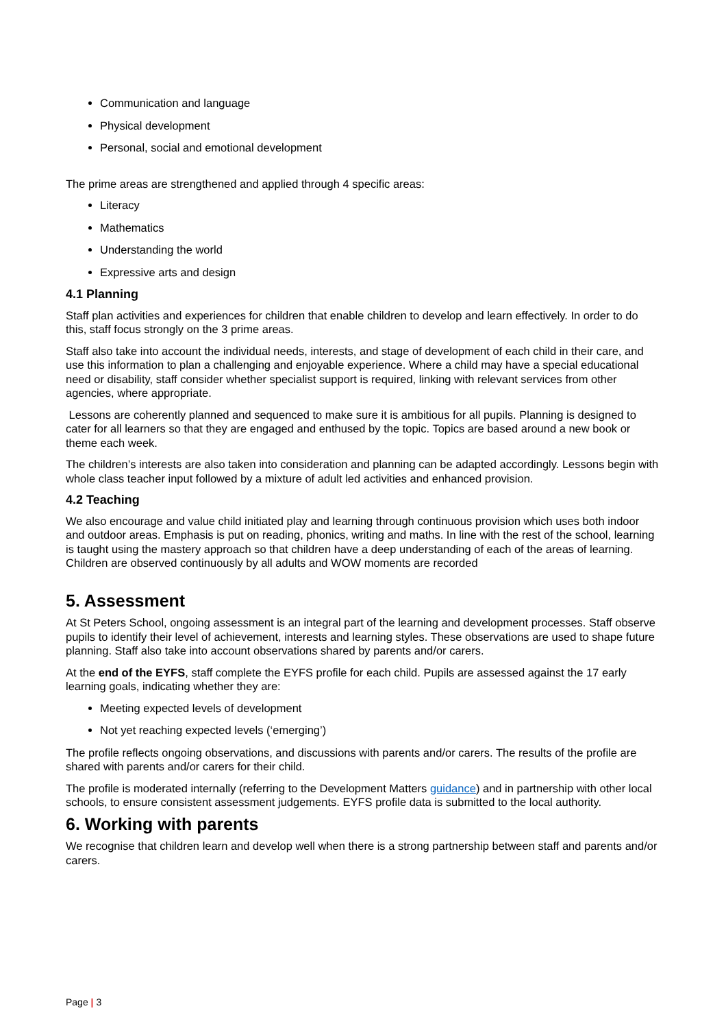Communication and language
Physical development
Personal, social and emotional development
The prime areas are strengthened and applied through 4 specific areas:
Literacy
Mathematics
Understanding the world
Expressive arts and design
4.1 Planning
Staff plan activities and experiences for children that enable children to develop and learn effectively. In order to do this, staff focus strongly on the 3 prime areas.
Staff also take into account the individual needs, interests, and stage of development of each child in their care, and use this information to plan a challenging and enjoyable experience. Where a child may have a special educational need or disability, staff consider whether specialist support is required, linking with relevant services from other agencies, where appropriate.
Lessons are coherently planned and sequenced to make sure it is ambitious for all pupils. Planning is designed to cater for all learners so that they are engaged and enthused by the topic. Topics are based around a new book or theme each week.
The children’s interests are also taken into consideration and planning can be adapted accordingly. Lessons begin with whole class teacher input followed by a mixture of adult led activities and enhanced provision.
4.2 Teaching
We also encourage and value child initiated play and learning through continuous provision which uses both indoor and outdoor areas. Emphasis is put on reading, phonics, writing and maths. In line with the rest of the school, learning is taught using the mastery approach so that children have a deep understanding of each of the areas of learning. Children are observed continuously by all adults and WOW moments are recorded
5. Assessment
At St Peters School, ongoing assessment is an integral part of the learning and development processes. Staff observe pupils to identify their level of achievement, interests and learning styles. These observations are used to shape future planning. Staff also take into account observations shared by parents and/or carers.
At the end of the EYFS, staff complete the EYFS profile for each child. Pupils are assessed against the 17 early learning goals, indicating whether they are:
Meeting expected levels of development
Not yet reaching expected levels (‘emerging’)
The profile reflects ongoing observations, and discussions with parents and/or carers. The results of the profile are shared with parents and/or carers for their child.
The profile is moderated internally (referring to the Development Matters guidance) and in partnership with other local schools, to ensure consistent assessment judgements. EYFS profile data is submitted to the local authority.
6. Working with parents
We recognise that children learn and develop well when there is a strong partnership between staff and parents and/or carers.
Page | 3